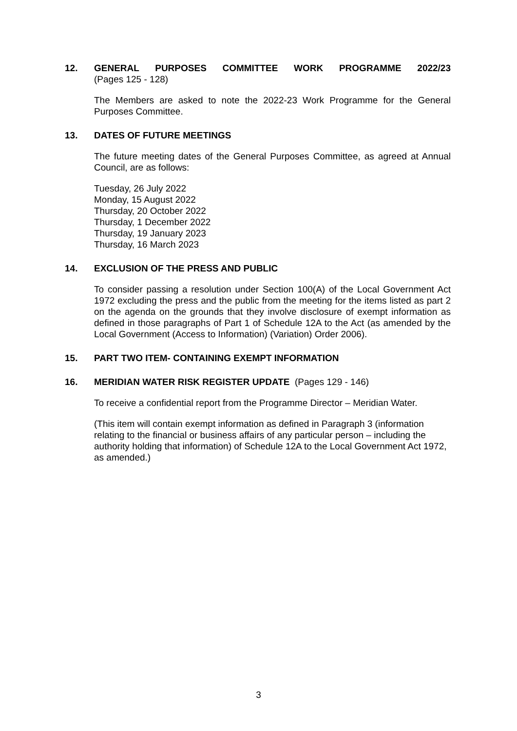12. GENERAL PURPOSES COMMITTEE WORK PROGRAMME 2022/23
(Pages 125 - 128)
The Members are asked to note the 2022-23 Work Programme for the General Purposes Committee.
13. DATES OF FUTURE MEETINGS
The future meeting dates of the General Purposes Committee, as agreed at Annual Council, are as follows:
Tuesday, 26 July 2022
Monday, 15 August 2022
Thursday, 20 October 2022
Thursday, 1 December 2022
Thursday, 19 January 2023
Thursday, 16 March 2023
14. EXCLUSION OF THE PRESS AND PUBLIC
To consider passing a resolution under Section 100(A) of the Local Government Act 1972 excluding the press and the public from the meeting for the items listed as part 2 on the agenda on the grounds that they involve disclosure of exempt information as defined in those paragraphs of Part 1 of Schedule 12A to the Act (as amended by the Local Government (Access to Information) (Variation) Order 2006).
15. PART TWO ITEM- CONTAINING EXEMPT INFORMATION
16. MERIDIAN WATER RISK REGISTER UPDATE (Pages 129 - 146)
To receive a confidential report from the Programme Director – Meridian Water.
(This item will contain exempt information as defined in Paragraph 3 (information relating to the financial or business affairs of any particular person – including the authority holding that information) of Schedule 12A to the Local Government Act 1972, as amended.)
3